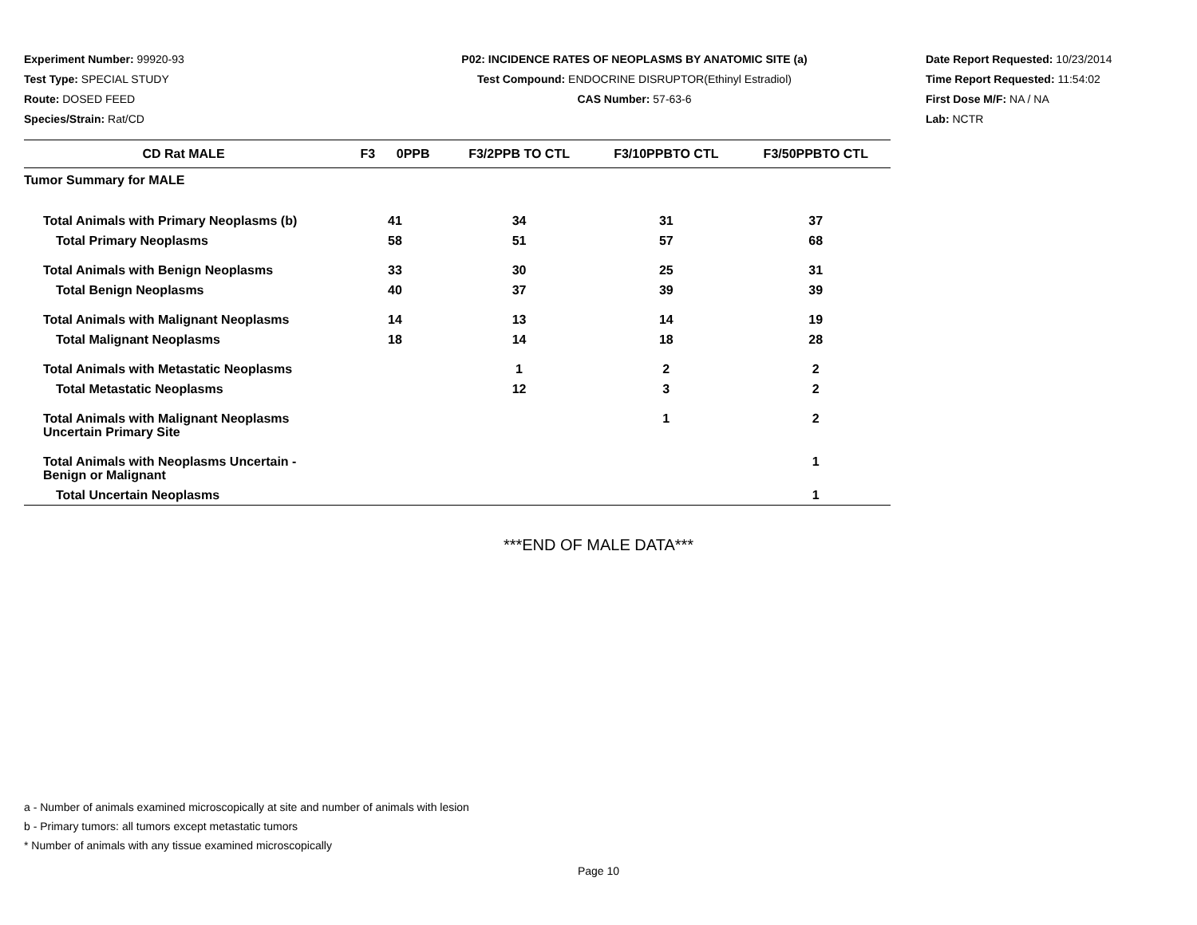Experiment Number: 99920-93
Test Type: SPECIAL STUDY
Route: DOSED FEED
Species/Strain: Rat/CD
P02: INCIDENCE RATES OF NEOPLASMS BY ANATOMIC SITE (a)
Test Compound: ENDOCRINE DISRUPTOR(Ethinyl Estradiol)
CAS Number: 57-63-6
Date Report Requested: 10/23/2014
Time Report Requested: 11:54:02
First Dose M/F: NA / NA
Lab: NCTR
| CD Rat MALE | F3 0PPB | F3/2PPB TO CTL | F3/10PPBTO CTL | F3/50PPBTO CTL |
| --- | --- | --- | --- | --- |
| Tumor Summary for MALE | | | | |
| Total Animals with Primary Neoplasms (b) | 41 | 34 | 31 | 37 |
| Total Primary Neoplasms | 58 | 51 | 57 | 68 |
| Total Animals with Benign Neoplasms | 33 | 30 | 25 | 31 |
| Total Benign Neoplasms | 40 | 37 | 39 | 39 |
| Total Animals with Malignant Neoplasms | 14 | 13 | 14 | 19 |
| Total Malignant Neoplasms | 18 | 14 | 18 | 28 |
| Total Animals with Metastatic Neoplasms | | 1 | 2 | 2 |
| Total Metastatic Neoplasms | | 12 | 3 | 2 |
| Total Animals with Malignant Neoplasms Uncertain Primary Site | | | 1 | 2 |
| Total Animals with Neoplasms Uncertain - Benign or Malignant | | | | 1 |
| Total Uncertain Neoplasms | | | | 1 |
***END OF MALE DATA***
a - Number of animals examined microscopically at site and number of animals with lesion
b - Primary tumors: all tumors except metastatic tumors
* Number of animals with any tissue examined microscopically
Page 10